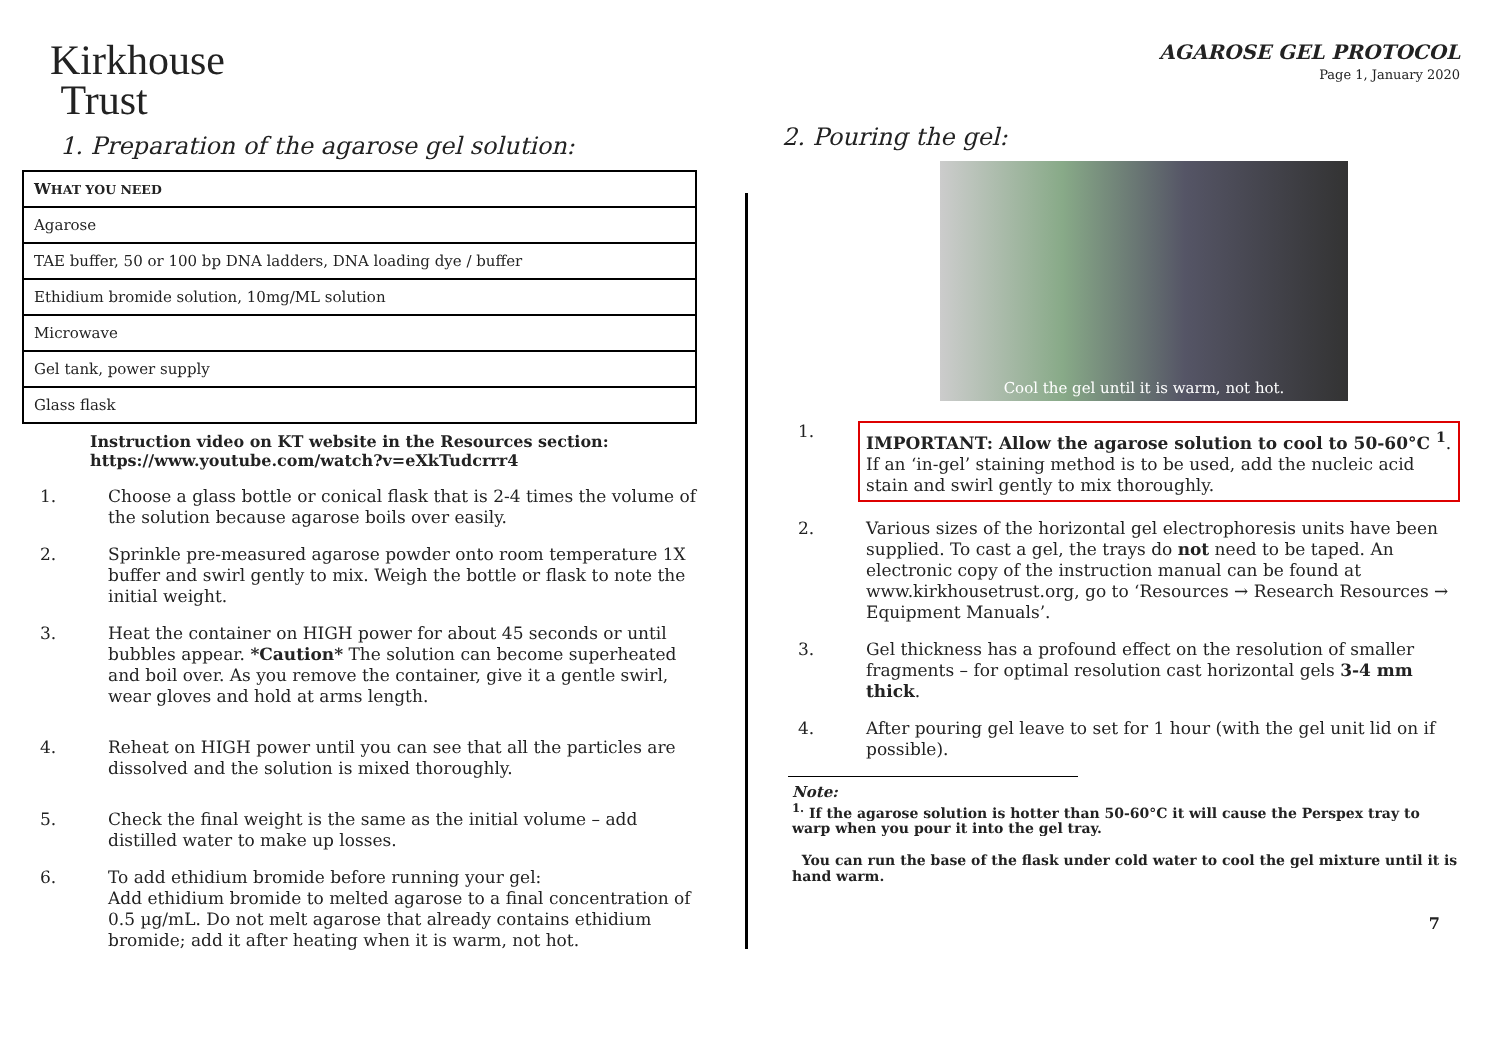Kirkhouse
Trust
1. Preparation of the agarose gel solution:
| W HAT YOU NEED |
| Agarose |
| TAE buffer, 50 or 100 bp DNA ladders, DNA loading dye / buffer |
| Ethidium bromide solution, 10mg/ML solution |
| Microwave |
| Gel tank, power supply |
| Glass flask |
Instruction video on KT website in the Resources section: https://www.youtube.com/watch?v=eXkTudcrrr4
1. Choose a glass bottle or conical flask that is 2-4 times the volume of the solution because agarose boils over easily.
2. Sprinkle pre-measured agarose powder onto room temperature 1X buffer and swirl gently to mix. Weigh the bottle or flask to note the initial weight.
3. Heat the container on HIGH power for about 45 seconds or until bubbles appear. *Caution* The solution can become superheated and boil over. As you remove the container, give it a gentle swirl, wear gloves and hold at arms length.
4. Reheat on HIGH power until you can see that all the particles are dissolved and the solution is mixed thoroughly.
5. Check the final weight is the same as the initial volume – add distilled water to make up losses.
6. To add ethidium bromide before running your gel:
Add ethidium bromide to melted agarose to a final concentration of 0.5 µg/mL. Do not melt agarose that already contains ethidium bromide; add it after heating when it is warm, not hot.
AGAROSE GEL PROTOCOL
Page 1, January 2020
2. Pouring the gel:
Cool the gel until it is warm, not hot.
1. IMPORTANT: Allow the agarose solution to cool to 50-60°C <sup>1</sup>. If an ‘in-gel’ staining method is to be used, add the nucleic acid stain and swirl gently to mix thoroughly.
2. Various sizes of the horizontal gel electrophoresis units have been supplied. To cast a gel, the trays do not need to be taped. An electronic copy of the instruction manual can be found at www.kirkhousetrust.org, go to ‘Resources → Research Resources → Equipment Manuals’.
3. Gel thickness has a profound effect on the resolution of smaller fragments – for optimal resolution cast horizontal gels 3-4 mm thick.
4. After pouring gel leave to set for 1 hour (with the gel unit lid on if possible).
Note:
<sup>1.</sup> If the agarose solution is hotter than 50-60°C it will cause the Perspex tray to warp when you pour it into the gel tray.
You can run the base of the flask under cold water to cool the gel mixture until it is hand warm.
7